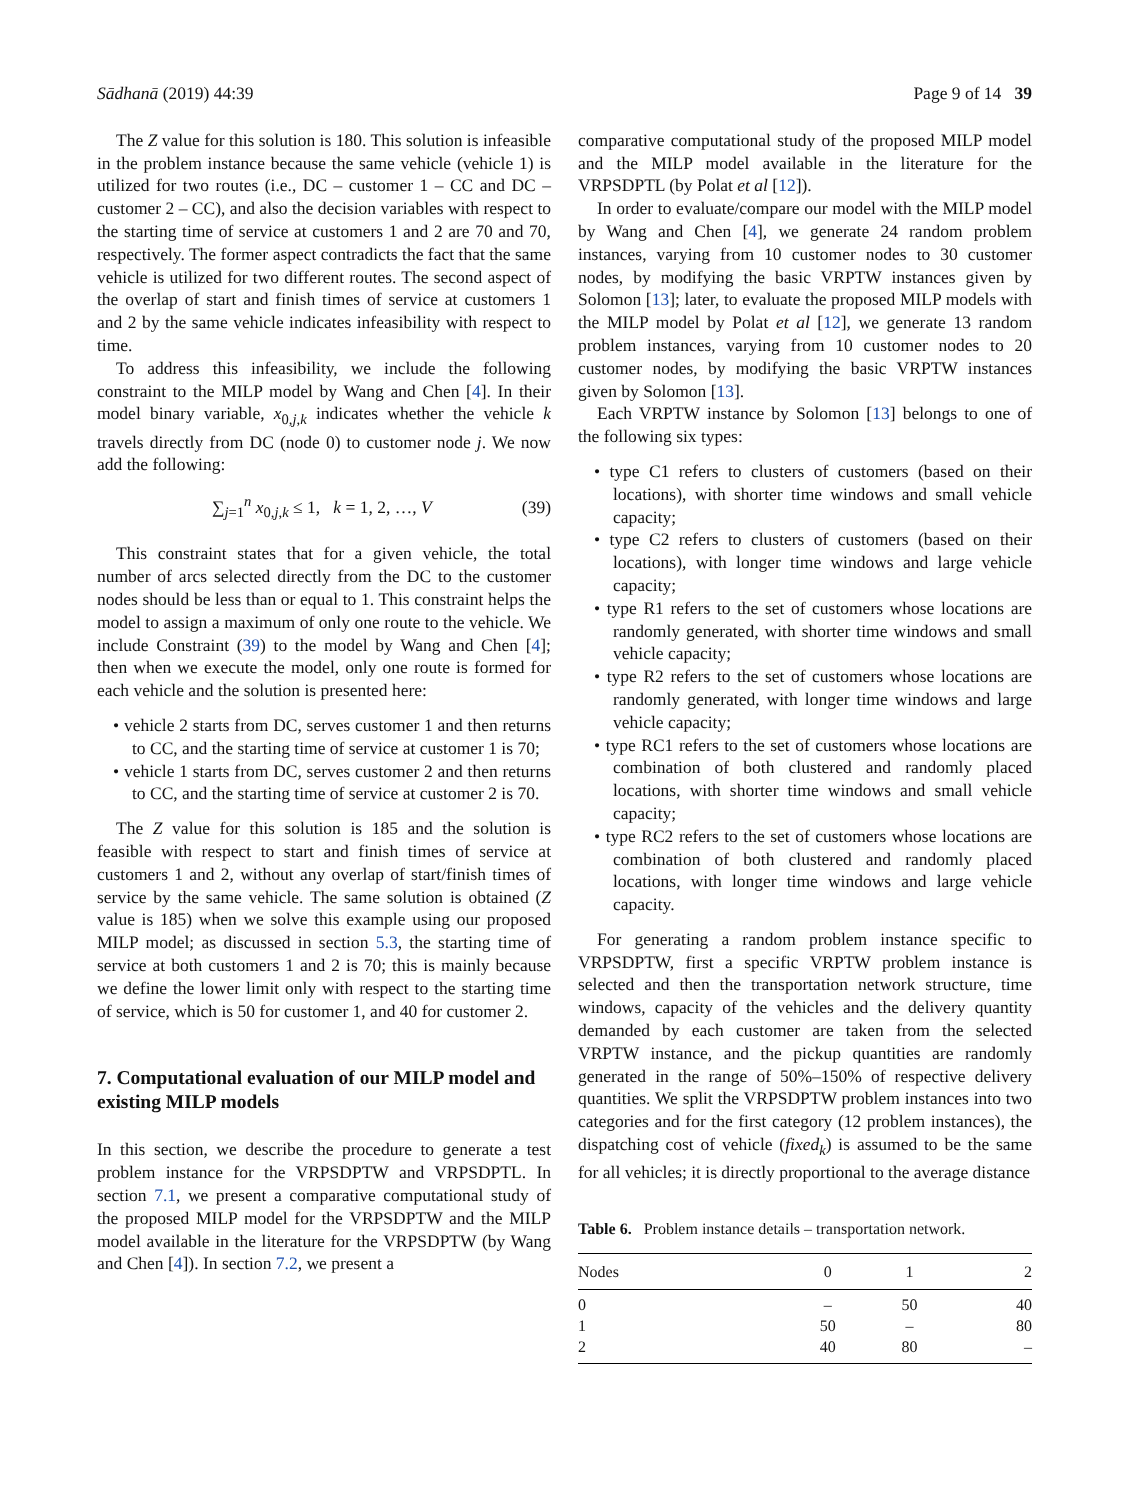Sādhanā (2019) 44:39 Page 9 of 14 39
The Z value for this solution is 180. This solution is infeasible in the problem instance because the same vehicle (vehicle 1) is utilized for two routes (i.e., DC – customer 1 – CC and DC – customer 2 – CC), and also the decision variables with respect to the starting time of service at customers 1 and 2 are 70 and 70, respectively. The former aspect contradicts the fact that the same vehicle is utilized for two different routes. The second aspect of the overlap of start and finish times of service at customers 1 and 2 by the same vehicle indicates infeasibility with respect to time.
To address this infeasibility, we include the following constraint to the MILP model by Wang and Chen [4]. In their model binary variable, x<sub>0,j,k</sub> indicates whether the vehicle k travels directly from DC (node 0) to customer node j. We now add the following:
∑<sub>j=1</sub><sup>n</sup> x<sub>0,j,k</sub> ≤ 1, k = 1, 2, …, V (39)
This constraint states that for a given vehicle, the total number of arcs selected directly from the DC to the customer nodes should be less than or equal to 1. This constraint helps the model to assign a maximum of only one route to the vehicle. We include Constraint (39) to the model by Wang and Chen [4]; then when we execute the model, only one route is formed for each vehicle and the solution is presented here:
• vehicle 2 starts from DC, serves customer 1 and then returns to CC, and the starting time of service at customer 1 is 70;
• vehicle 1 starts from DC, serves customer 2 and then returns to CC, and the starting time of service at customer 2 is 70.
The Z value for this solution is 185 and the solution is feasible with respect to start and finish times of service at customers 1 and 2, without any overlap of start/finish times of service by the same vehicle. The same solution is obtained (Z value is 185) when we solve this example using our proposed MILP model; as discussed in section 5.3, the starting time of service at both customers 1 and 2 is 70; this is mainly because we define the lower limit only with respect to the starting time of service, which is 50 for customer 1, and 40 for customer 2.
7. Computational evaluation of our MILP model and existing MILP models
In this section, we describe the procedure to generate a test problem instance for the VRPSDPTW and VRPSDPTL. In section 7.1, we present a comparative computational study of the proposed MILP model for the VRPSDPTW and the MILP model available in the literature for the VRPSDPTW (by Wang and Chen [4]). In section 7.2, we present a
comparative computational study of the proposed MILP model and the MILP model available in the literature for the VRPSDPTL (by Polat et al [12]).
In order to evaluate/compare our model with the MILP model by Wang and Chen [4], we generate 24 random problem instances, varying from 10 customer nodes to 30 customer nodes, by modifying the basic VRPTW instances given by Solomon [13]; later, to evaluate the proposed MILP models with the MILP model by Polat et al [12], we generate 13 random problem instances, varying from 10 customer nodes to 20 customer nodes, by modifying the basic VRPTW instances given by Solomon [13].
Each VRPTW instance by Solomon [13] belongs to one of the following six types:
• type C1 refers to clusters of customers (based on their locations), with shorter time windows and small vehicle capacity;
• type C2 refers to clusters of customers (based on their locations), with longer time windows and large vehicle capacity;
• type R1 refers to the set of customers whose locations are randomly generated, with shorter time windows and small vehicle capacity;
• type R2 refers to the set of customers whose locations are randomly generated, with longer time windows and large vehicle capacity;
• type RC1 refers to the set of customers whose locations are combination of both clustered and randomly placed locations, with shorter time windows and small vehicle capacity;
• type RC2 refers to the set of customers whose locations are combination of both clustered and randomly placed locations, with longer time windows and large vehicle capacity.
For generating a random problem instance specific to VRPSDPTW, first a specific VRPTW problem instance is selected and then the transportation network structure, time windows, capacity of the vehicles and the delivery quantity demanded by each customer are taken from the selected VRPTW instance, and the pickup quantities are randomly generated in the range of 50%–150% of respective delivery quantities. We split the VRPSDPTW problem instances into two categories and for the first category (12 problem instances), the dispatching cost of vehicle (fixed<sub>k</sub>) is assumed to be the same for all vehicles; it is directly proportional to the average distance
Table 6. Problem instance details – transportation network.
| Nodes | 0 | 1 | 2 |
| --- | --- | --- | --- |
| 0 | – | 50 | 40 |
| 1 | 50 | – | 80 |
| 2 | 40 | 80 | – |